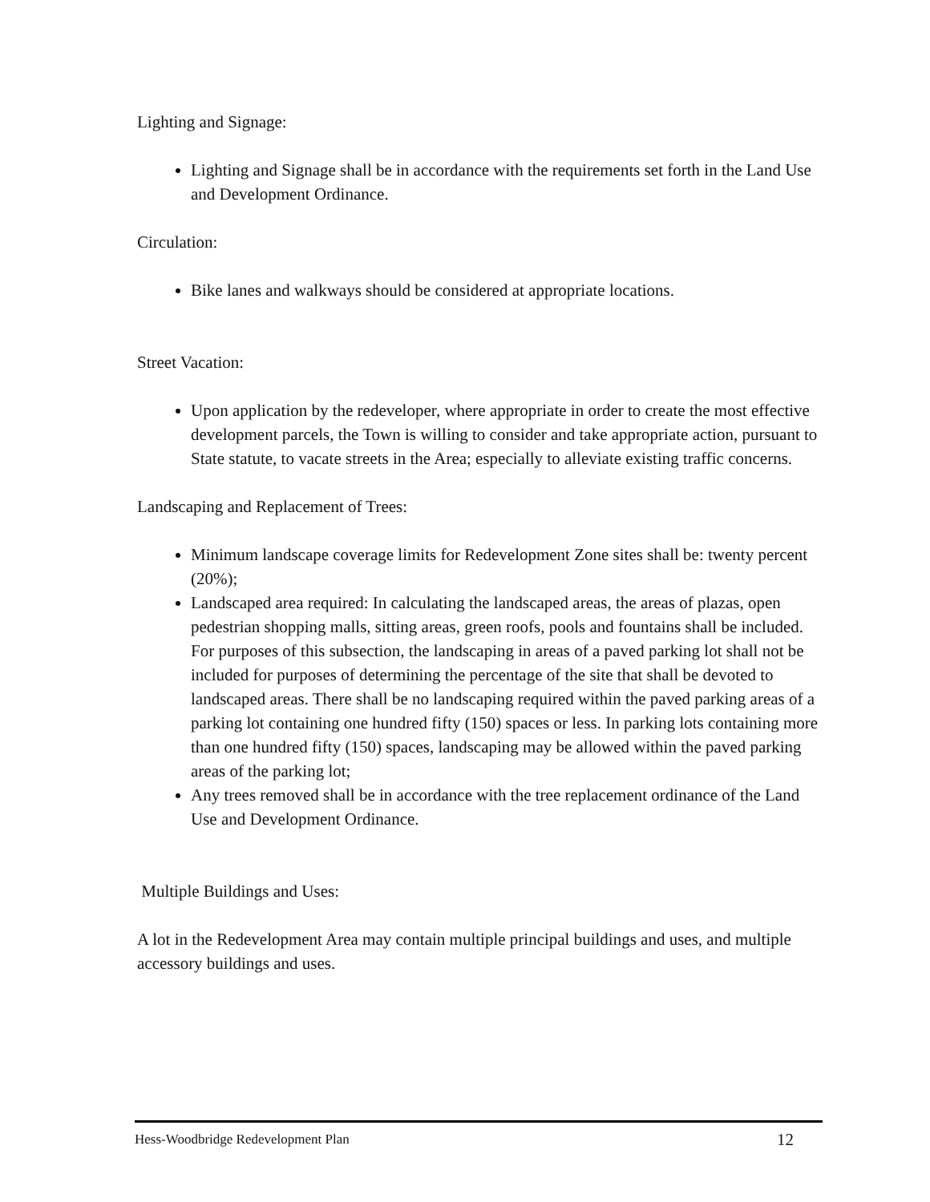Lighting and Signage:
Lighting and Signage shall be in accordance with the requirements set forth in the Land Use and Development Ordinance.
Circulation:
Bike lanes and walkways should be considered at appropriate locations.
Street Vacation:
Upon application by the redeveloper, where appropriate in order to create the most effective development parcels, the Town is willing to consider and take appropriate action, pursuant to State statute, to vacate streets in the Area; especially to alleviate existing traffic concerns.
Landscaping and Replacement of Trees:
Minimum landscape coverage limits for Redevelopment Zone sites shall be: twenty percent (20%);
Landscaped area required: In calculating the landscaped areas, the areas of plazas, open pedestrian shopping malls, sitting areas, green roofs, pools and fountains shall be included. For purposes of this subsection, the landscaping in areas of a paved parking lot shall not be included for purposes of determining the percentage of the site that shall be devoted to landscaped areas. There shall be no landscaping required within the paved parking areas of a parking lot containing one hundred fifty (150) spaces or less. In parking lots containing more than one hundred fifty (150) spaces, landscaping may be allowed within the paved parking areas of the parking lot;
Any trees removed shall be in accordance with the tree replacement ordinance of the Land Use and Development Ordinance.
Multiple Buildings and Uses:
A lot in the Redevelopment Area may contain multiple principal buildings and uses, and multiple accessory buildings and uses.
Hess-Woodbridge Redevelopment Plan 12